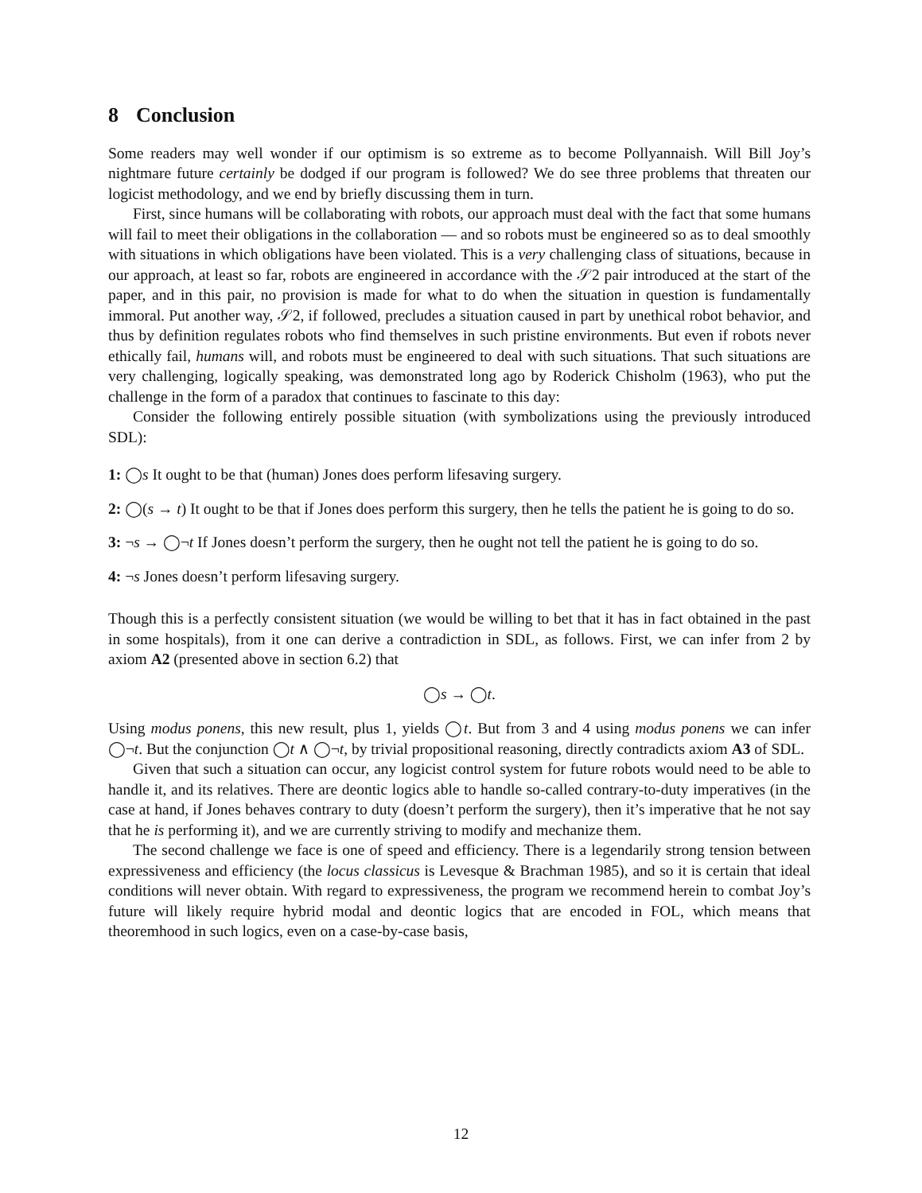8 Conclusion
Some readers may well wonder if our optimism is so extreme as to become Pollyannaish. Will Bill Joy’s nightmare future certainly be dodged if our program is followed? We do see three problems that threaten our logicist methodology, and we end by briefly discussing them in turn.
First, since humans will be collaborating with robots, our approach must deal with the fact that some humans will fail to meet their obligations in the collaboration — and so robots must be engineered so as to deal smoothly with situations in which obligations have been violated. This is a very challenging class of situations, because in our approach, at least so far, robots are engineered in accordance with the 𝒮2 pair introduced at the start of the paper, and in this pair, no provision is made for what to do when the situation in question is fundamentally immoral. Put another way, 𝒮2, if followed, precludes a situation caused in part by unethical robot behavior, and thus by definition regulates robots who find themselves in such pristine environments. But even if robots never ethically fail, humans will, and robots must be engineered to deal with such situations. That such situations are very challenging, logically speaking, was demonstrated long ago by Roderick Chisholm (1963), who put the challenge in the form of a paradox that continues to fascinate to this day:
Consider the following entirely possible situation (with symbolizations using the previously introduced SDL):
1: ◯s It ought to be that (human) Jones does perform lifesaving surgery.
2: ◯(s → t) It ought to be that if Jones does perform this surgery, then he tells the patient he is going to do so.
3: ¬s → ◯¬t If Jones doesn’t perform the surgery, then he ought not tell the patient he is going to do so.
4: ¬s Jones doesn’t perform lifesaving surgery.
Though this is a perfectly consistent situation (we would be willing to bet that it has in fact obtained in the past in some hospitals), from it one can derive a contradiction in SDL, as follows. First, we can infer from 2 by axiom A2 (presented above in section 6.2) that
◯s → ◯t.
Using modus ponens, this new result, plus 1, yields ◯t. But from 3 and 4 using modus ponens we can infer ◯¬t. But the conjunction ◯t ∧ ◯¬t, by trivial propositional reasoning, directly contradicts axiom A3 of SDL.
Given that such a situation can occur, any logicist control system for future robots would need to be able to handle it, and its relatives. There are deontic logics able to handle so-called contrary-to-duty imperatives (in the case at hand, if Jones behaves contrary to duty (doesn’t perform the surgery), then it’s imperative that he not say that he is performing it), and we are currently striving to modify and mechanize them.
The second challenge we face is one of speed and efficiency. There is a legendarily strong tension between expressiveness and efficiency (the locus classicus is Levesque & Brachman 1985), and so it is certain that ideal conditions will never obtain. With regard to expressiveness, the program we recommend herein to combat Joy’s future will likely require hybrid modal and deontic logics that are encoded in FOL, which means that theoremhood in such logics, even on a case-by-case basis,
12